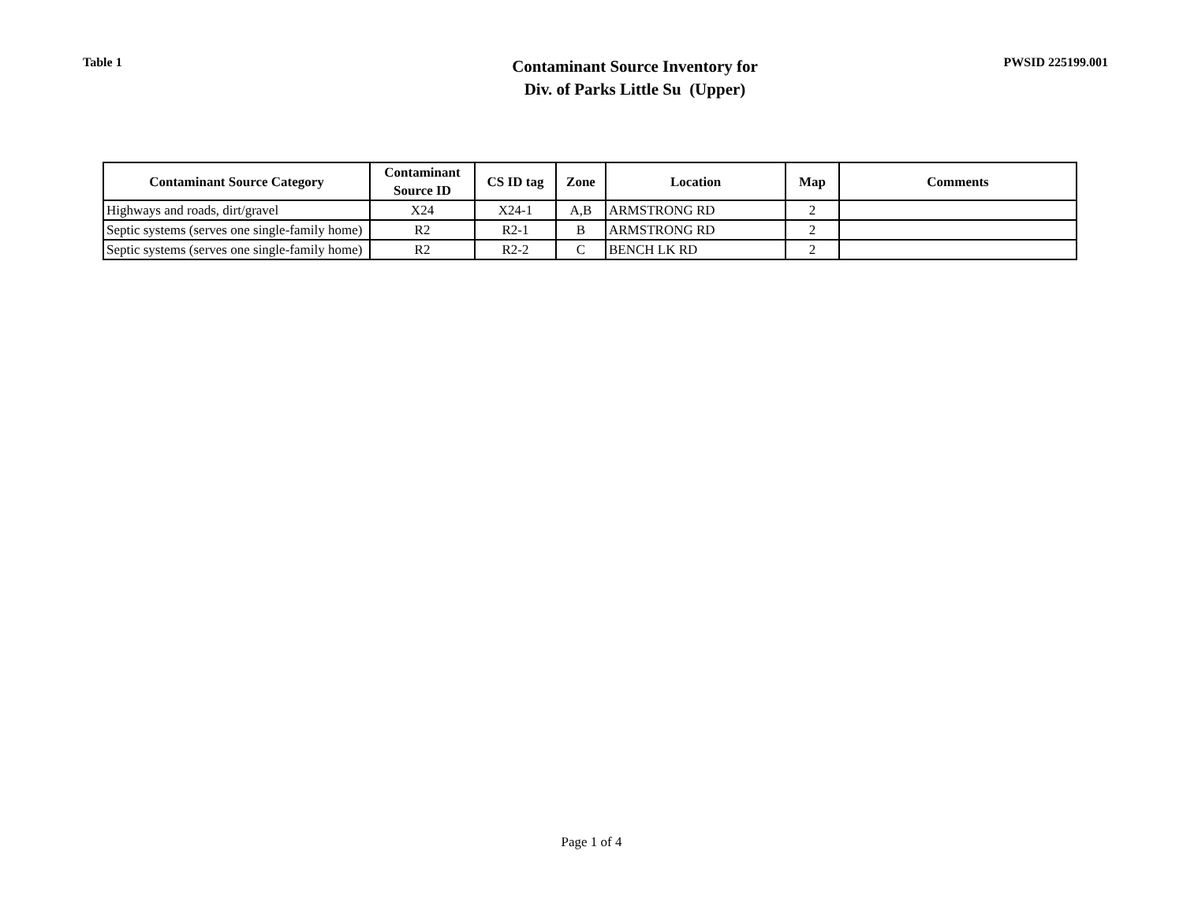Table 1
Contaminant Source Inventory for
Div. of Parks Little Su (Upper)
PWSID 225199.001
| Contaminant Source Category | Contaminant Source ID | CS ID tag | Zone | Location | Map | Comments |
| --- | --- | --- | --- | --- | --- | --- |
| Highways and roads, dirt/gravel | X24 | X24-1 | A,B | ARMSTRONG RD | 2 | |
| Septic systems (serves one single-family home) | R2 | R2-1 | B | ARMSTRONG RD | 2 | |
| Septic systems (serves one single-family home) | R2 | R2-2 | C | BENCH LK RD | 2 | |
Page 1 of 4